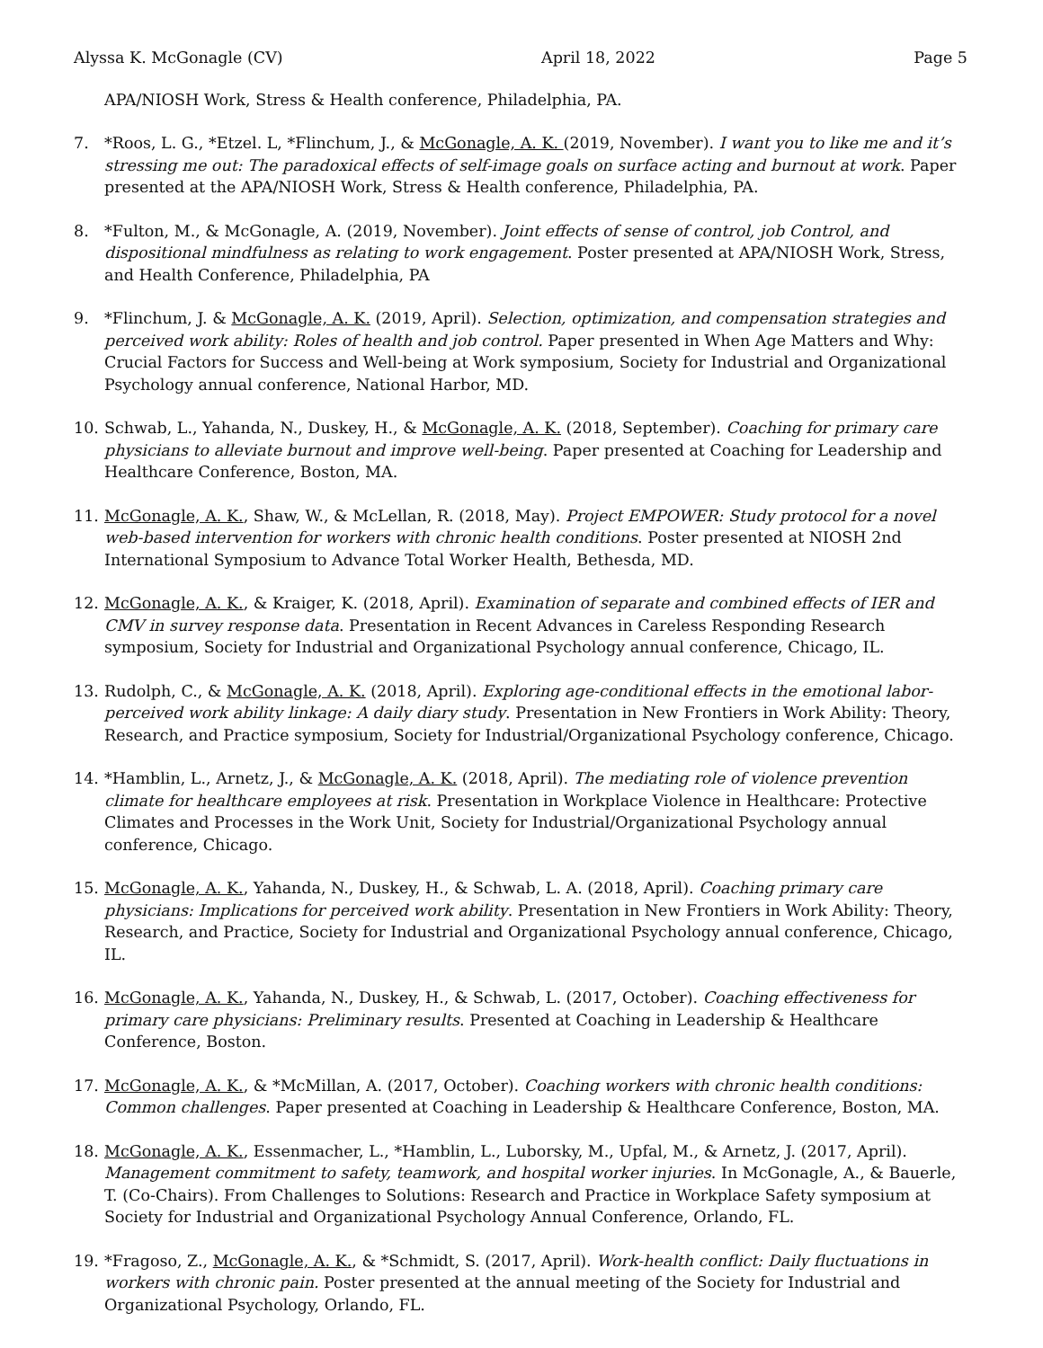Alyssa K. McGonagle (CV) April 18, 2022 Page 5
APA/NIOSH Work, Stress & Health conference, Philadelphia, PA.
7. *Roos, L. G., *Etzel. L, *Flinchum, J., & McGonagle, A. K. (2019, November). I want you to like me and it’s stressing me out: The paradoxical effects of self-image goals on surface acting and burnout at work. Paper presented at the APA/NIOSH Work, Stress & Health conference, Philadelphia, PA.
8. *Fulton, M., & McGonagle, A. (2019, November). Joint effects of sense of control, job Control, and dispositional mindfulness as relating to work engagement. Poster presented at APA/NIOSH Work, Stress, and Health Conference, Philadelphia, PA
9. *Flinchum, J. & McGonagle, A. K. (2019, April). Selection, optimization, and compensation strategies and perceived work ability: Roles of health and job control. Paper presented in When Age Matters and Why: Crucial Factors for Success and Well-being at Work symposium, Society for Industrial and Organizational Psychology annual conference, National Harbor, MD.
10. Schwab, L., Yahanda, N., Duskey, H., & McGonagle, A. K. (2018, September). Coaching for primary care physicians to alleviate burnout and improve well-being. Paper presented at Coaching for Leadership and Healthcare Conference, Boston, MA.
11. McGonagle, A. K., Shaw, W., & McLellan, R. (2018, May). Project EMPOWER: Study protocol for a novel web-based intervention for workers with chronic health conditions. Poster presented at NIOSH 2nd International Symposium to Advance Total Worker Health, Bethesda, MD.
12. McGonagle, A. K., & Kraiger, K. (2018, April). Examination of separate and combined effects of IER and CMV in survey response data. Presentation in Recent Advances in Careless Responding Research symposium, Society for Industrial and Organizational Psychology annual conference, Chicago, IL.
13. Rudolph, C., & McGonagle, A. K. (2018, April). Exploring age-conditional effects in the emotional labor-perceived work ability linkage: A daily diary study. Presentation in New Frontiers in Work Ability: Theory, Research, and Practice symposium, Society for Industrial/Organizational Psychology conference, Chicago.
14. *Hamblin, L., Arnetz, J., & McGonagle, A. K. (2018, April). The mediating role of violence prevention climate for healthcare employees at risk. Presentation in Workplace Violence in Healthcare: Protective Climates and Processes in the Work Unit, Society for Industrial/Organizational Psychology annual conference, Chicago.
15. McGonagle, A. K., Yahanda, N., Duskey, H., & Schwab, L. A. (2018, April). Coaching primary care physicians: Implications for perceived work ability. Presentation in New Frontiers in Work Ability: Theory, Research, and Practice, Society for Industrial and Organizational Psychology annual conference, Chicago, IL.
16. McGonagle, A. K., Yahanda, N., Duskey, H., & Schwab, L. (2017, October). Coaching effectiveness for primary care physicians: Preliminary results. Presented at Coaching in Leadership & Healthcare Conference, Boston.
17. McGonagle, A. K., & *McMillan, A. (2017, October). Coaching workers with chronic health conditions: Common challenges. Paper presented at Coaching in Leadership & Healthcare Conference, Boston, MA.
18. McGonagle, A. K., Essenmacher, L., *Hamblin, L., Luborsky, M., Upfal, M., & Arnetz, J. (2017, April). Management commitment to safety, teamwork, and hospital worker injuries. In McGonagle, A., & Bauerle, T. (Co-Chairs). From Challenges to Solutions: Research and Practice in Workplace Safety symposium at Society for Industrial and Organizational Psychology Annual Conference, Orlando, FL.
19. *Fragoso, Z., McGonagle, A. K., & *Schmidt, S. (2017, April). Work-health conflict: Daily fluctuations in workers with chronic pain. Poster presented at the annual meeting of the Society for Industrial and Organizational Psychology, Orlando, FL.